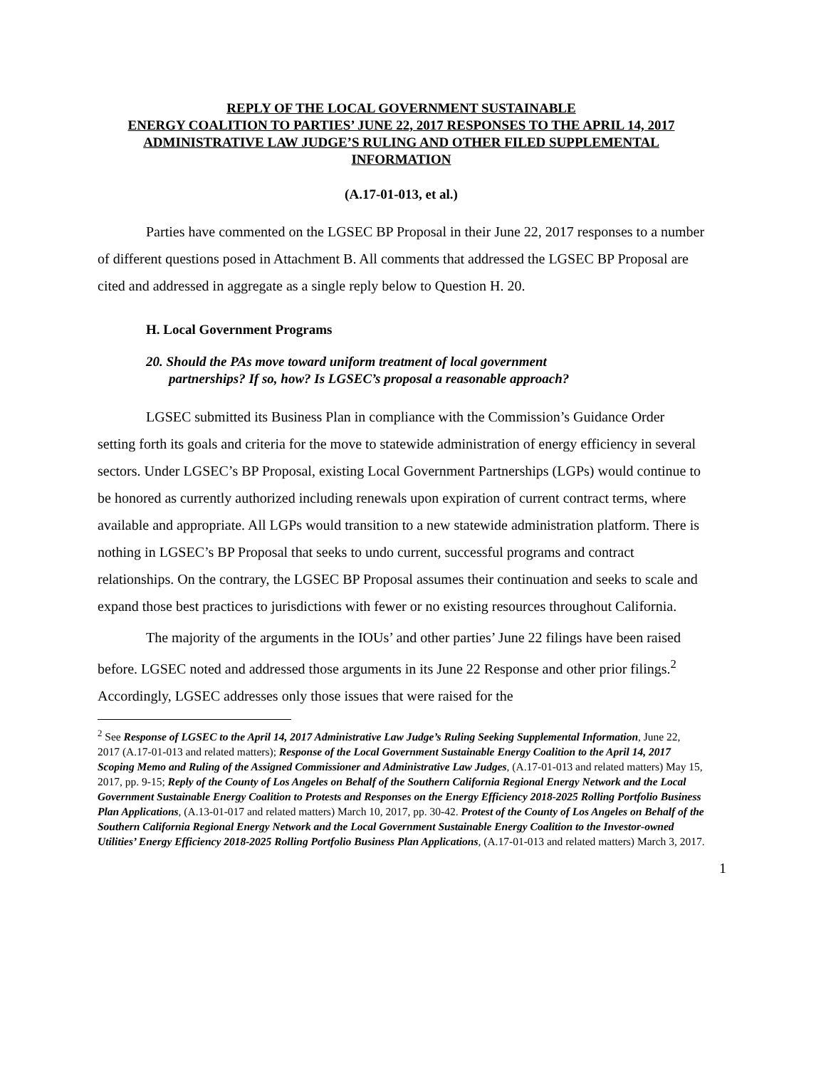REPLY OF THE LOCAL GOVERNMENT SUSTAINABLE
ENERGY COALITION TO PARTIES’ JUNE 22, 2017 RESPONSES TO THE APRIL 14, 2017 ADMINISTRATIVE LAW JUDGE’S RULING AND OTHER FILED SUPPLEMENTAL INFORMATION
(A.17-01-013, et al.)
Parties have commented on the LGSEC BP Proposal in their June 22, 2017 responses to a number of different questions posed in Attachment B. All comments that addressed the LGSEC BP Proposal are cited and addressed in aggregate as a single reply below to Question H. 20.
H. Local Government Programs
20. Should the PAs move toward uniform treatment of local government
partnerships? If so, how? Is LGSEC’s proposal a reasonable approach?
LGSEC submitted its Business Plan in compliance with the Commission’s Guidance Order setting forth its goals and criteria for the move to statewide administration of energy efficiency in several sectors. Under LGSEC’s BP Proposal, existing Local Government Partnerships (LGPs) would continue to be honored as currently authorized including renewals upon expiration of current contract terms, where available and appropriate. All LGPs would transition to a new statewide administration platform. There is nothing in LGSEC’s BP Proposal that seeks to undo current, successful programs and contract relationships. On the contrary, the LGSEC BP Proposal assumes their continuation and seeks to scale and expand those best practices to jurisdictions with fewer or no existing resources throughout California.
The majority of the arguments in the IOUs’ and other parties’ June 22 filings have been raised before. LGSEC noted and addressed those arguments in its June 22 Response and other prior filings.<sup>2</sup> Accordingly, LGSEC addresses only those issues that were raised for the
<sup>2</sup> See Response of LGSEC to the April 14, 2017 Administrative Law Judge’s Ruling Seeking Supplemental Information, June 22, 2017 (A.17-01-013 and related matters); Response of the Local Government Sustainable Energy Coalition to the April 14, 2017 Scoping Memo and Ruling of the Assigned Commissioner and Administrative Law Judges, (A.17-01-013 and related matters) May 15, 2017, pp. 9-15; Reply of the County of Los Angeles on Behalf of the Southern California Regional Energy Network and the Local Government Sustainable Energy Coalition to Protests and Responses on the Energy Efficiency 2018-2025 Rolling Portfolio Business Plan Applications, (A.13-01-017 and related matters) March 10, 2017, pp. 30-42. Protest of the County of Los Angeles on Behalf of the Southern California Regional Energy Network and the Local Government Sustainable Energy Coalition to the Investor-owned Utilities’ Energy Efficiency 2018-2025 Rolling Portfolio Business Plan Applications, (A.17-01-013 and related matters) March 3, 2017.
1